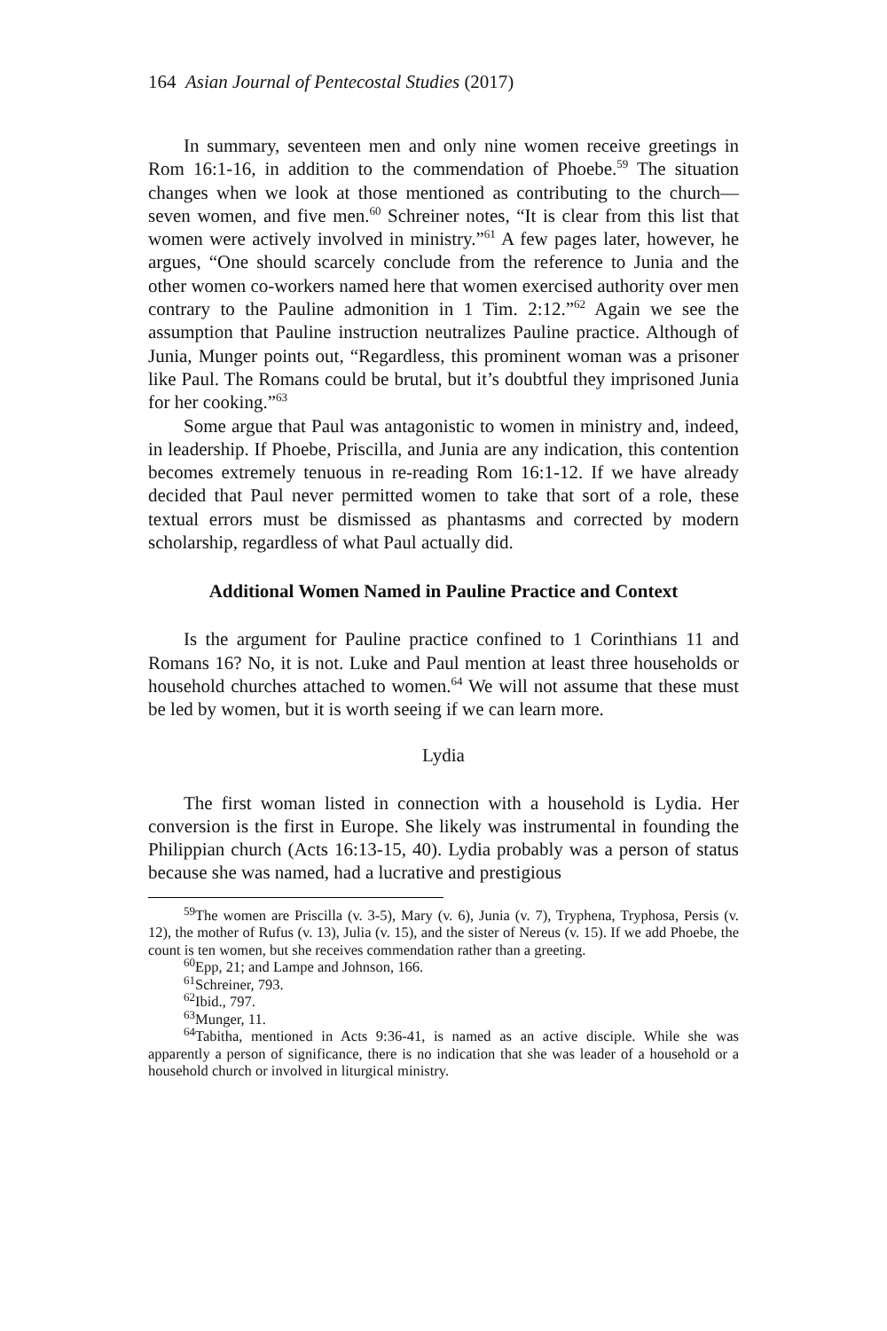164 Asian Journal of Pentecostal Studies (2017)
In summary, seventeen men and only nine women receive greetings in Rom 16:1-16, in addition to the commendation of Phoebe.<sup>59</sup> The situation changes when we look at those mentioned as contributing to the church—seven women, and five men.<sup>60</sup> Schreiner notes, “It is clear from this list that women were actively involved in ministry.”<sup>61</sup> A few pages later, however, he argues, “One should scarcely conclude from the reference to Junia and the other women co-workers named here that women exercised authority over men contrary to the Pauline admonition in 1 Tim. 2:12.”<sup>62</sup> Again we see the assumption that Pauline instruction neutralizes Pauline practice. Although of Junia, Munger points out, “Regardless, this prominent woman was a prisoner like Paul. The Romans could be brutal, but it’s doubtful they imprisoned Junia for her cooking.”<sup>63</sup>
Some argue that Paul was antagonistic to women in ministry and, indeed, in leadership. If Phoebe, Priscilla, and Junia are any indication, this contention becomes extremely tenuous in re-reading Rom 16:1-12. If we have already decided that Paul never permitted women to take that sort of a role, these textual errors must be dismissed as phantasms and corrected by modern scholarship, regardless of what Paul actually did.
Additional Women Named in Pauline Practice and Context
Is the argument for Pauline practice confined to 1 Corinthians 11 and Romans 16? No, it is not. Luke and Paul mention at least three households or household churches attached to women.<sup>64</sup> We will not assume that these must be led by women, but it is worth seeing if we can learn more.
Lydia
The first woman listed in connection with a household is Lydia. Her conversion is the first in Europe. She likely was instrumental in founding the Philippian church (Acts 16:13-15, 40). Lydia probably was a person of status because she was named, had a lucrative and prestigious
<sup>59</sup> The women are Priscilla (v. 3-5), Mary (v. 6), Junia (v. 7), Tryphena, Tryphosa, Persis (v. 12), the mother of Rufus (v. 13), Julia (v. 15), and the sister of Nereus (v. 15). If we add Phoebe, the count is ten women, but she receives commendation rather than a greeting.
<sup>60</sup> Epp, 21; and Lampe and Johnson, 166.
<sup>61</sup> Schreiner, 793.
<sup>62</sup> Ibid., 797.
<sup>63</sup> Munger, 11.
<sup>64</sup> Tabitha, mentioned in Acts 9:36-41, is named as an active disciple. While she was apparently a person of significance, there is no indication that she was leader of a household or a household church or involved in liturgical ministry.